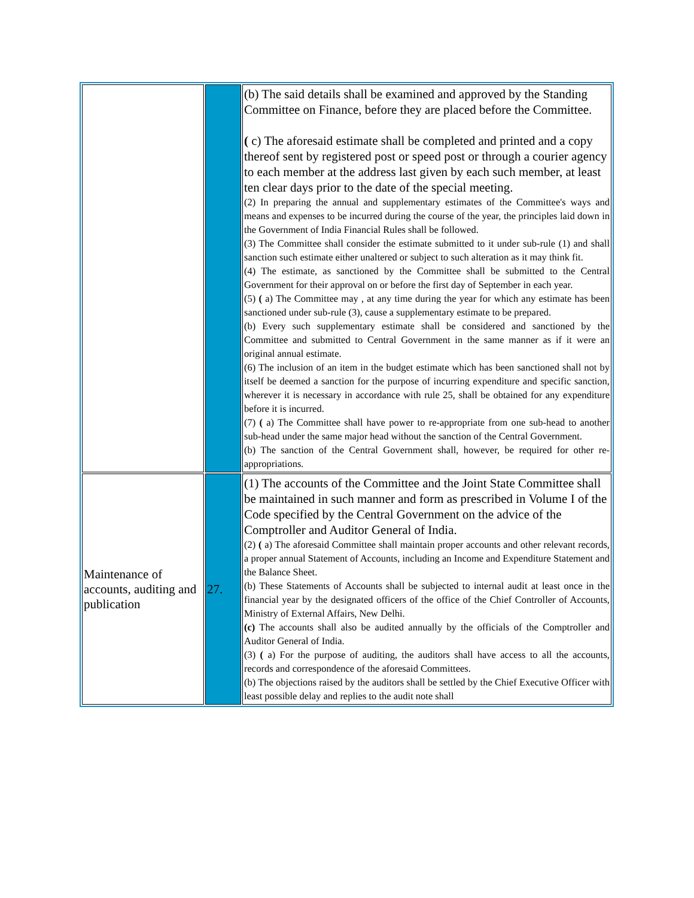| | | (b) The said details shall be examined and approved by the Standing Committee on Finance, before they are placed before the Committee. ( c) The aforesaid estimate shall be completed and printed and a copy thereof sent by registered post or speed post or through a courier agency to each member at the address last given by each such member, at least ten clear days prior to the date of the special meeting. (2) In preparing the annual and supplementary estimates of the Committee's ways and means and expenses to be incurred during the course of the year, the principles laid down in the Government of India Financial Rules shall be followed. (3) The Committee shall consider the estimate submitted to it under sub-rule (1) and shall sanction such estimate either unaltered or subject to such alteration as it may think fit. (4) The estimate, as sanctioned by the Committee shall be submitted to the Central Government for their approval on or before the first day of September in each year. (5) ( a) The Committee may , at any time during the year for which any estimate has been sanctioned under sub-rule (3), cause a supplementary estimate to be prepared. (b) Every such supplementary estimate shall be considered and sanctioned by the Committee and submitted to Central Government in the same manner as if it were an original annual estimate. (6) The inclusion of an item in the budget estimate which has been sanctioned shall not by itself be deemed a sanction for the purpose of incurring expenditure and specific sanction, wherever it is necessary in accordance with rule 25, shall be obtained for any expenditure before it is incurred. (7) ( a) The Committee shall have power to re-appropriate from one sub-head to another sub-head under the same major head without the sanction of the Central Government. (b) The sanction of the Central Government shall, however, be required for other re-appropriations. |
| Maintenance of accounts, auditing and publication | 27. | (1) The accounts of the Committee and the Joint State Committee shall be maintained in such manner and form as prescribed in Volume I of the Code specified by the Central Government on the advice of the Comptroller and Auditor General of India. (2) ( a) The aforesaid Committee shall maintain proper accounts and other relevant records, a proper annual Statement of Accounts, including an Income and Expenditure Statement and the Balance Sheet. (b) These Statements of Accounts shall be subjected to internal audit at least once in the financial year by the designated officers of the office of the Chief Controller of Accounts, Ministry of External Affairs, New Delhi. (c) The accounts shall also be audited annually by the officials of the Comptroller and Auditor General of India. (3) ( a) For the purpose of auditing, the auditors shall have access to all the accounts, records and correspondence of the aforesaid Committees. (b) The objections raised by the auditors shall be settled by the Chief Executive Officer with least possible delay and replies to the audit note shall |